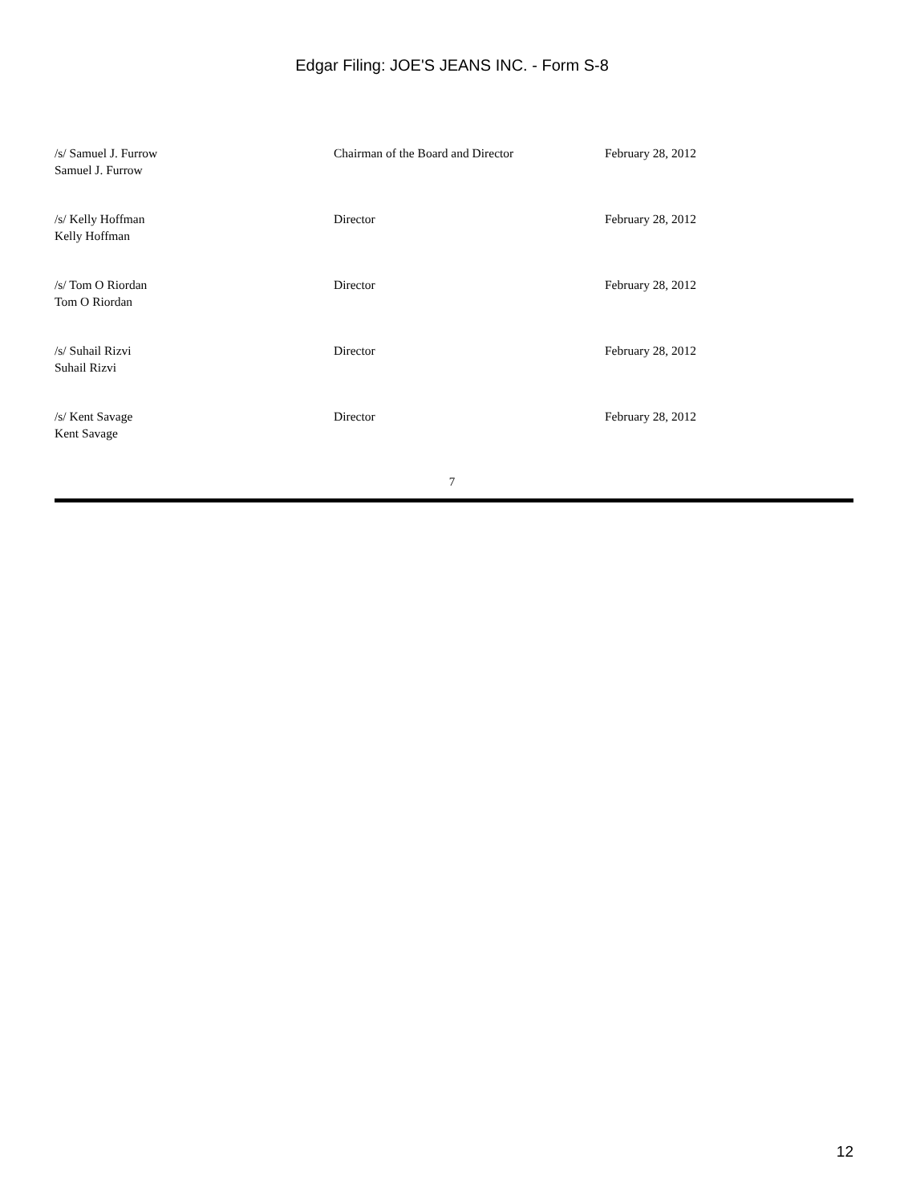Edgar Filing: JOE'S JEANS INC. - Form S-8
| /s/ Samuel J. Furrow Samuel J. Furrow | Chairman of the Board and Director | February 28, 2012 |
| /s/ Kelly Hoffman Kelly Hoffman | Director | February 28, 2012 |
| /s/ Tom O Riordan Tom O Riordan | Director | February 28, 2012 |
| /s/ Suhail Rizvi Suhail Rizvi | Director | February 28, 2012 |
| /s/ Kent Savage Kent Savage | Director | February 28, 2012 |
7
12